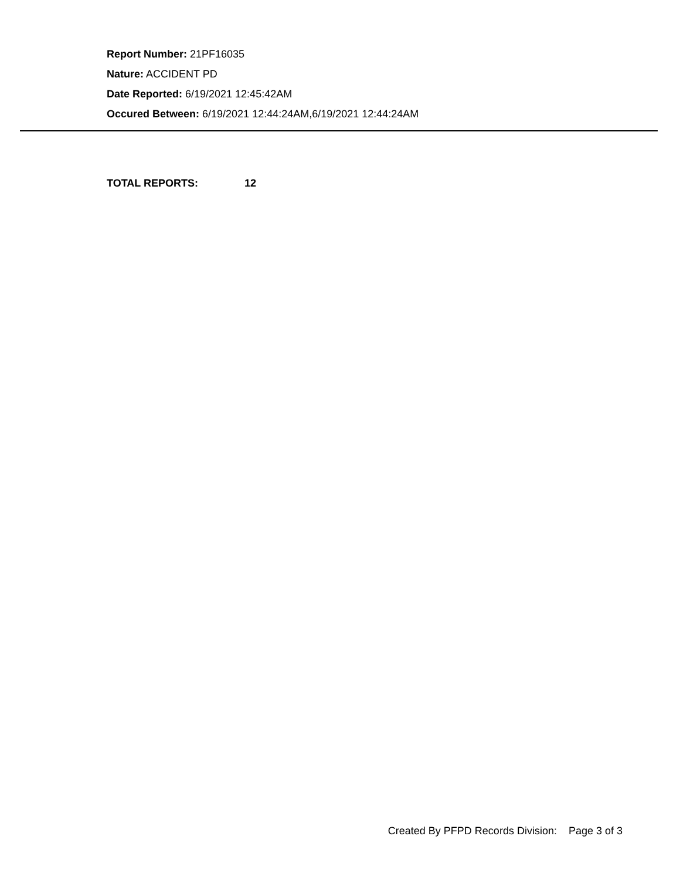Report Number: 21PF16035
Nature: ACCIDENT PD
Date Reported: 6/19/2021 12:45:42AM
Occured Between: 6/19/2021 12:44:24AM,6/19/2021 12:44:24AM
TOTAL REPORTS: 12
Created By PFPD Records Division: Page 3 of 3